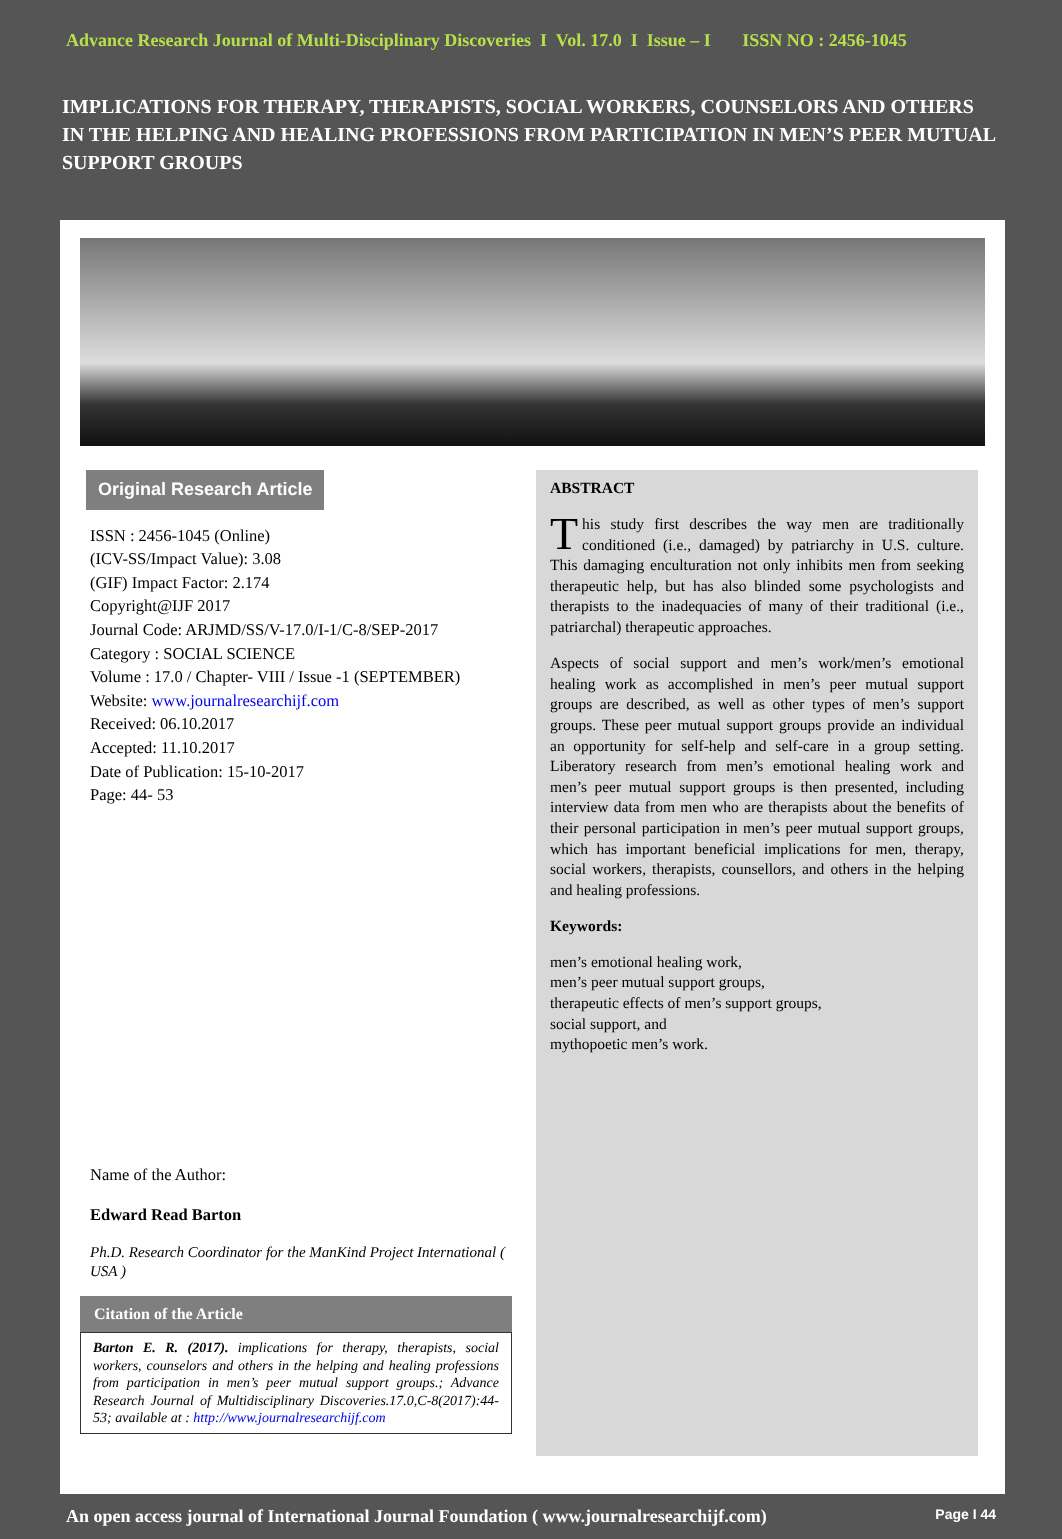Advance Research Journal of Multi-Disciplinary Discoveries I Vol. 17.0 I Issue – I ISSN NO : 2456-1045
IMPLICATIONS FOR THERAPY, THERAPISTS, SOCIAL WORKERS, COUNSELORS AND OTHERS IN THE HELPING AND HEALING PROFESSIONS FROM PARTICIPATION IN MEN’S PEER MUTUAL SUPPORT GROUPS
Original Research Article
ISSN : 2456-1045 (Online)
(ICV-SS/Impact Value): 3.08
(GIF) Impact Factor: 2.174
Copyright@IJF 2017
Journal Code: ARJMD/SS/V-17.0/I-1/C-8/SEP-2017
Category : SOCIAL SCIENCE
Volume : 17.0 / Chapter- VIII / Issue -1 (SEPTEMBER)
Website: www.journalresearchijf.com
Received: 06.10.2017
Accepted: 11.10.2017
Date of Publication: 15-10-2017
Page: 44- 53
Name of the Author:
Edward Read Barton
Ph.D. Research Coordinator for the ManKind Project International ( USA )
Citation of the Article
Barton E. R. (2017). implications for therapy, therapists, social workers, counselors and others in the helping and healing professions from participation in men’s peer mutual support groups.; Advance Research Journal of Multidisciplinary Discoveries.17.0,C-8(2017):44-53; available at : http://www.journalresearchijf.com
ABSTRACT
This study first describes the way men are traditionally conditioned (i.e., damaged) by patriarchy in U.S. culture. This damaging enculturation not only inhibits men from seeking therapeutic help, but has also blinded some psychologists and therapists to the inadequacies of many of their traditional (i.e., patriarchal) therapeutic approaches.
Aspects of social support and men’s work/men’s emotional healing work as accomplished in men’s peer mutual support groups are described, as well as other types of men’s support groups. These peer mutual support groups provide an individual an opportunity for self-help and self-care in a group setting. Liberatory research from men’s emotional healing work and men’s peer mutual support groups is then presented, including interview data from men who are therapists about the benefits of their personal participation in men’s peer mutual support groups, which has important beneficial implications for men, therapy, social workers, therapists, counsellors, and others in the helping and healing professions.
Keywords:
men’s emotional healing work,
men’s peer mutual support groups,
therapeutic effects of men’s support groups,
social support, and
mythopoetic men’s work.
An open access journal of International Journal Foundation ( www.journalresearchijf.com) Page I 44